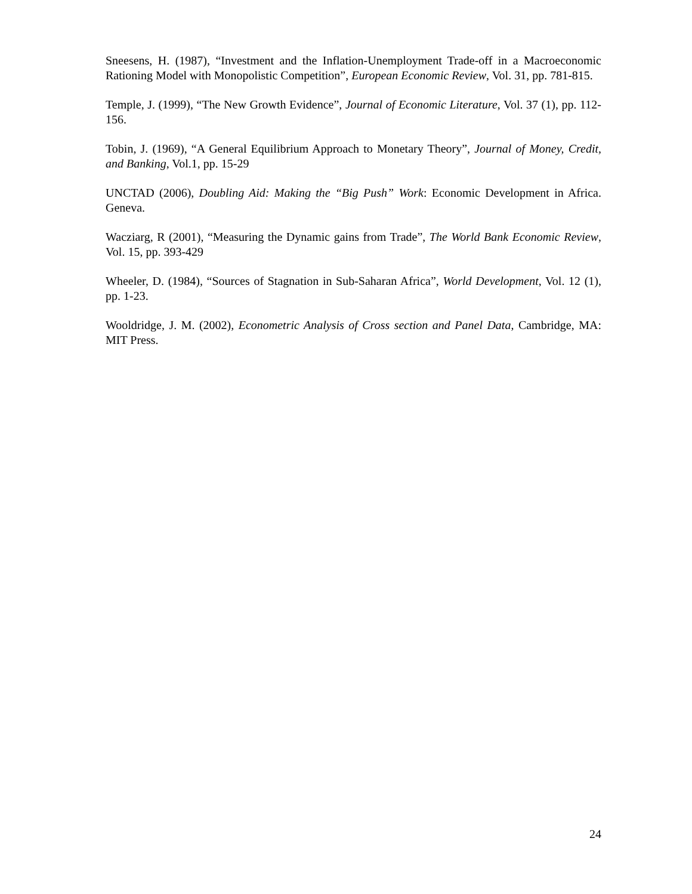Sneesens, H. (1987), “Investment and the Inflation-Unemployment Trade-off in a Macroeconomic Rationing Model with Monopolistic Competition”, European Economic Review, Vol. 31, pp. 781-815.
Temple, J. (1999), “The New Growth Evidence”, Journal of Economic Literature, Vol. 37 (1), pp. 112-156.
Tobin, J. (1969), “A General Equilibrium Approach to Monetary Theory”, Journal of Money, Credit, and Banking, Vol.1, pp. 15-29
UNCTAD (2006), Doubling Aid: Making the “Big Push” Work: Economic Development in Africa. Geneva.
Wacziarg, R (2001), “Measuring the Dynamic gains from Trade”, The World Bank Economic Review, Vol. 15, pp. 393-429
Wheeler, D. (1984), “Sources of Stagnation in Sub-Saharan Africa”, World Development, Vol. 12 (1), pp. 1-23.
Wooldridge, J. M. (2002), Econometric Analysis of Cross section and Panel Data, Cambridge, MA: MIT Press.
24